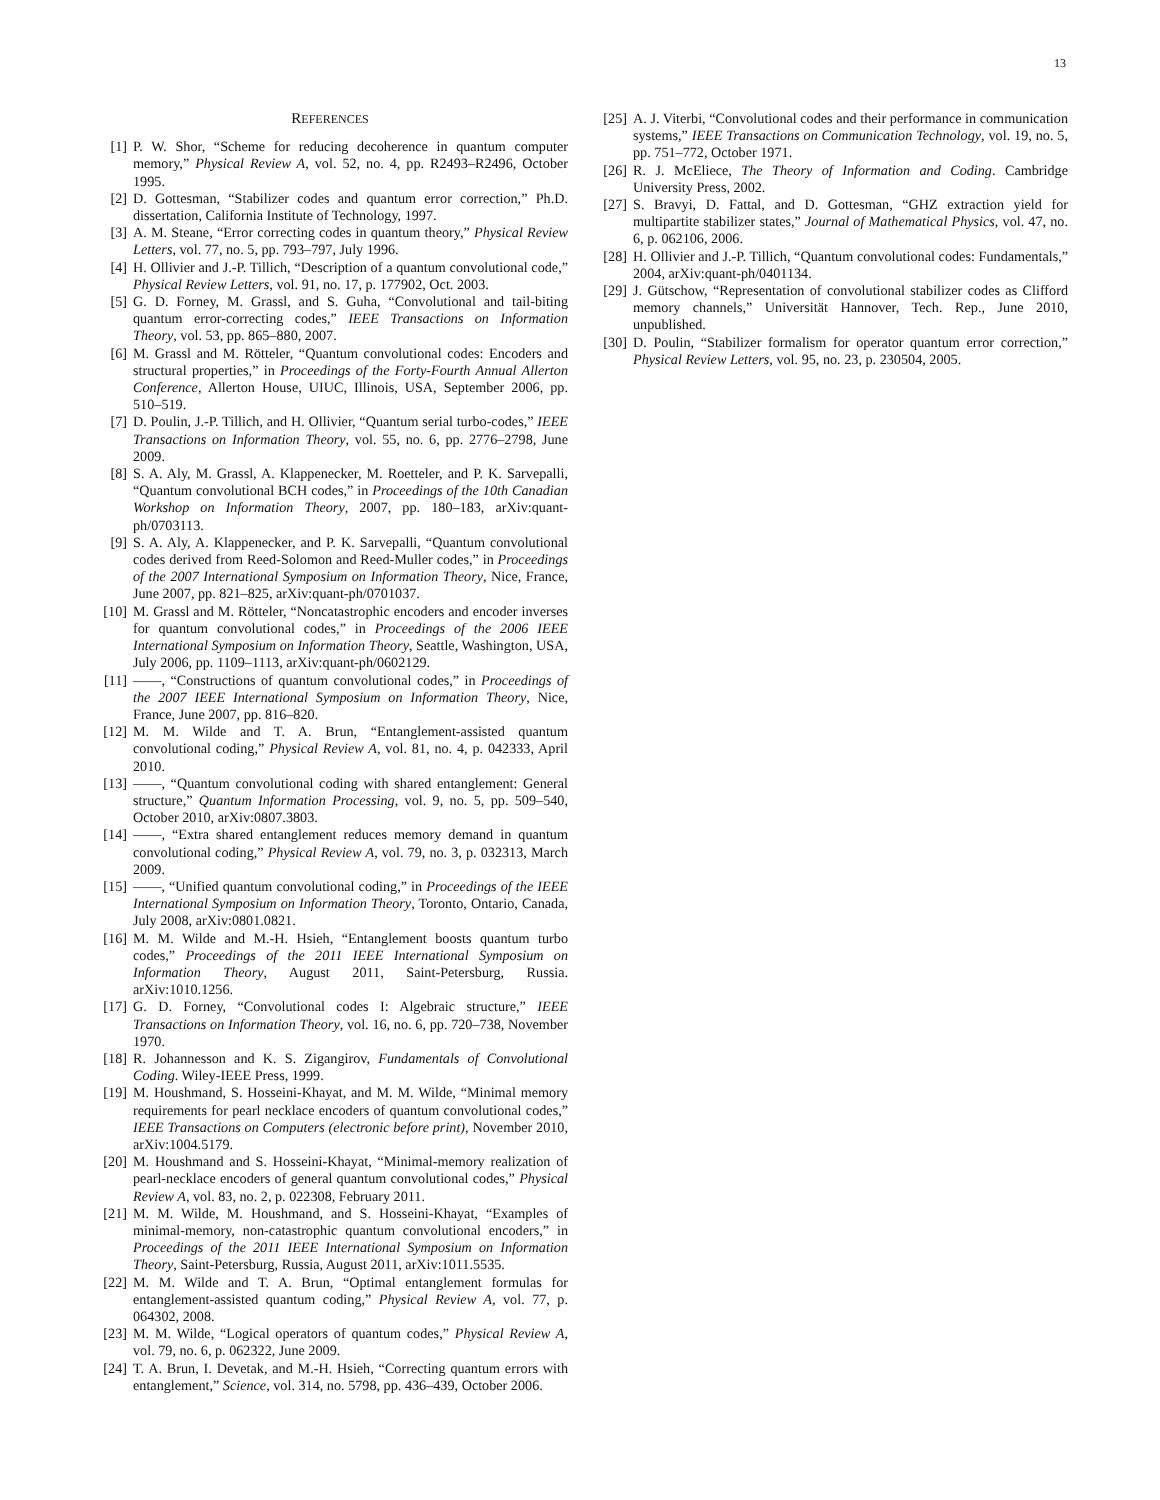13
REFERENCES
[1] P. W. Shor, “Scheme for reducing decoherence in quantum computer memory,” Physical Review A, vol. 52, no. 4, pp. R2493–R2496, October 1995.
[2] D. Gottesman, “Stabilizer codes and quantum error correction,” Ph.D. dissertation, California Institute of Technology, 1997.
[3] A. M. Steane, “Error correcting codes in quantum theory,” Physical Review Letters, vol. 77, no. 5, pp. 793–797, July 1996.
[4] H. Ollivier and J.-P. Tillich, “Description of a quantum convolutional code,” Physical Review Letters, vol. 91, no. 17, p. 177902, Oct. 2003.
[5] G. D. Forney, M. Grassl, and S. Guha, “Convolutional and tail-biting quantum error-correcting codes,” IEEE Transactions on Information Theory, vol. 53, pp. 865–880, 2007.
[6] M. Grassl and M. Rötteler, “Quantum convolutional codes: Encoders and structural properties,” in Proceedings of the Forty-Fourth Annual Allerton Conference, Allerton House, UIUC, Illinois, USA, September 2006, pp. 510–519.
[7] D. Poulin, J.-P. Tillich, and H. Ollivier, “Quantum serial turbo-codes,” IEEE Transactions on Information Theory, vol. 55, no. 6, pp. 2776–2798, June 2009.
[8] S. A. Aly, M. Grassl, A. Klappenecker, M. Roetteler, and P. K. Sarvepalli, “Quantum convolutional BCH codes,” in Proceedings of the 10th Canadian Workshop on Information Theory, 2007, pp. 180–183, arXiv:quant-ph/0703113.
[9] S. A. Aly, A. Klappenecker, and P. K. Sarvepalli, “Quantum convolutional codes derived from Reed-Solomon and Reed-Muller codes,” in Proceedings of the 2007 International Symposium on Information Theory, Nice, France, June 2007, pp. 821–825, arXiv:quant-ph/0701037.
[10] M. Grassl and M. Rötteler, “Noncatastrophic encoders and encoder inverses for quantum convolutional codes,” in Proceedings of the 2006 IEEE International Symposium on Information Theory, Seattle, Washington, USA, July 2006, pp. 1109–1113, arXiv:quant-ph/0602129.
[11] ——, “Constructions of quantum convolutional codes,” in Proceedings of the 2007 IEEE International Symposium on Information Theory, Nice, France, June 2007, pp. 816–820.
[12] M. M. Wilde and T. A. Brun, “Entanglement-assisted quantum convolutional coding,” Physical Review A, vol. 81, no. 4, p. 042333, April 2010.
[13] ——, “Quantum convolutional coding with shared entanglement: General structure,” Quantum Information Processing, vol. 9, no. 5, pp. 509–540, October 2010, arXiv:0807.3803.
[14] ——, “Extra shared entanglement reduces memory demand in quantum convolutional coding,” Physical Review A, vol. 79, no. 3, p. 032313, March 2009.
[15] ——, “Unified quantum convolutional coding,” in Proceedings of the IEEE International Symposium on Information Theory, Toronto, Ontario, Canada, July 2008, arXiv:0801.0821.
[16] M. M. Wilde and M.-H. Hsieh, “Entanglement boosts quantum turbo codes,” Proceedings of the 2011 IEEE International Symposium on Information Theory, August 2011, Saint-Petersburg, Russia. arXiv:1010.1256.
[17] G. D. Forney, “Convolutional codes I: Algebraic structure,” IEEE Transactions on Information Theory, vol. 16, no. 6, pp. 720–738, November 1970.
[18] R. Johannesson and K. S. Zigangirov, Fundamentals of Convolutional Coding. Wiley-IEEE Press, 1999.
[19] M. Houshmand, S. Hosseini-Khayat, and M. M. Wilde, “Minimal memory requirements for pearl necklace encoders of quantum convolutional codes,” IEEE Transactions on Computers (electronic before print), November 2010, arXiv:1004.5179.
[20] M. Houshmand and S. Hosseini-Khayat, “Minimal-memory realization of pearl-necklace encoders of general quantum convolutional codes,” Physical Review A, vol. 83, no. 2, p. 022308, February 2011.
[21] M. M. Wilde, M. Houshmand, and S. Hosseini-Khayat, “Examples of minimal-memory, non-catastrophic quantum convolutional encoders,” in Proceedings of the 2011 IEEE International Symposium on Information Theory, Saint-Petersburg, Russia, August 2011, arXiv:1011.5535.
[22] M. M. Wilde and T. A. Brun, “Optimal entanglement formulas for entanglement-assisted quantum coding,” Physical Review A, vol. 77, p. 064302, 2008.
[23] M. M. Wilde, “Logical operators of quantum codes,” Physical Review A, vol. 79, no. 6, p. 062322, June 2009.
[24] T. A. Brun, I. Devetak, and M.-H. Hsieh, “Correcting quantum errors with entanglement,” Science, vol. 314, no. 5798, pp. 436–439, October 2006.
[25] A. J. Viterbi, “Convolutional codes and their performance in communication systems,” IEEE Transactions on Communication Technology, vol. 19, no. 5, pp. 751–772, October 1971.
[26] R. J. McEliece, The Theory of Information and Coding. Cambridge University Press, 2002.
[27] S. Bravyi, D. Fattal, and D. Gottesman, “GHZ extraction yield for multipartite stabilizer states,” Journal of Mathematical Physics, vol. 47, no. 6, p. 062106, 2006.
[28] H. Ollivier and J.-P. Tillich, “Quantum convolutional codes: Fundamentals,” 2004, arXiv:quant-ph/0401134.
[29] J. Gütschow, “Representation of convolutional stabilizer codes as Clifford memory channels,” Universität Hannover, Tech. Rep., June 2010, unpublished.
[30] D. Poulin, “Stabilizer formalism for operator quantum error correction,” Physical Review Letters, vol. 95, no. 23, p. 230504, 2005.